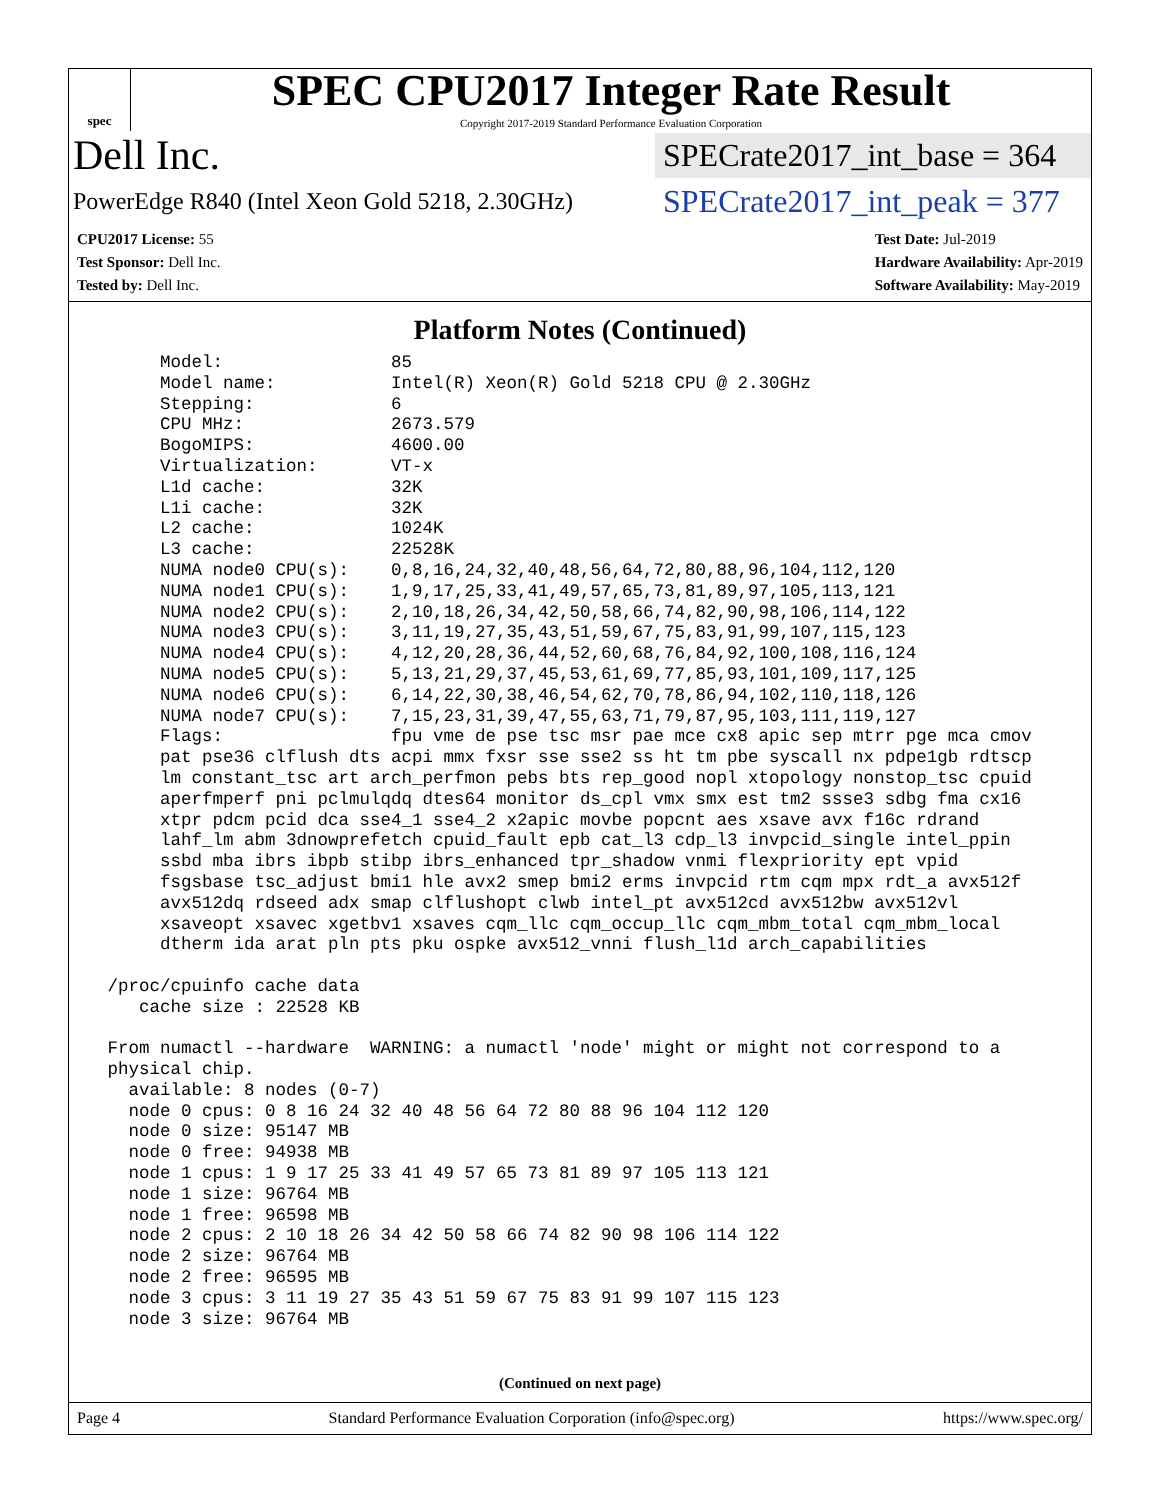spec
SPEC CPU2017 Integer Rate Result
Copyright 2017-2019 Standard Performance Evaluation Corporation
Dell Inc.
SPECrate2017_int_base = 364
PowerEdge R840 (Intel Xeon Gold 5218, 2.30GHz)
SPECrate2017_int_peak = 377
CPU2017 License: 55
Test Sponsor: Dell Inc.
Tested by: Dell Inc.
Test Date: Jul-2019
Hardware Availability: Apr-2019
Software Availability: May-2019
Platform Notes (Continued)
      Model:                85
      Model name:           Intel(R) Xeon(R) Gold 5218 CPU @ 2.30GHz
      Stepping:             6
      CPU MHz:              2673.579
      BogoMIPS:             4600.00
      Virtualization:       VT-x
      L1d cache:            32K
      L1i cache:            32K
      L2 cache:             1024K
      L3 cache:             22528K
      NUMA node0 CPU(s):    0,8,16,24,32,40,48,56,64,72,80,88,96,104,112,120
      NUMA node1 CPU(s):    1,9,17,25,33,41,49,57,65,73,81,89,97,105,113,121
      NUMA node2 CPU(s):    2,10,18,26,34,42,50,58,66,74,82,90,98,106,114,122
      NUMA node3 CPU(s):    3,11,19,27,35,43,51,59,67,75,83,91,99,107,115,123
      NUMA node4 CPU(s):    4,12,20,28,36,44,52,60,68,76,84,92,100,108,116,124
      NUMA node5 CPU(s):    5,13,21,29,37,45,53,61,69,77,85,93,101,109,117,125
      NUMA node6 CPU(s):    6,14,22,30,38,46,54,62,70,78,86,94,102,110,118,126
      NUMA node7 CPU(s):    7,15,23,31,39,47,55,63,71,79,87,95,103,111,119,127
      Flags:                fpu vme de pse tsc msr pae mce cx8 apic sep mtrr pge mca cmov
      pat pse36 clflush dts acpi mmx fxsr sse sse2 ss ht tm pbe syscall nx pdpe1gb rdtscp
      lm constant_tsc art arch_perfmon pebs bts rep_good nopl xtopology nonstop_tsc cpuid
      aperfmperf pni pclmulqdq dtes64 monitor ds_cpl vmx smx est tm2 ssse3 sdbg fma cx16
      xtpr pdcm pcid dca sse4_1 sse4_2 x2apic movbe popcnt aes xsave avx f16c rdrand
      lahf_lm abm 3dnowprefetch cpuid_fault epb cat_l3 cdp_l3 invpcid_single intel_ppin
      ssbd mba ibrs ibpb stibp ibrs_enhanced tpr_shadow vnmi flexpriority ept vpid
      fsgsbase tsc_adjust bmi1 hle avx2 smep bmi2 erms invpcid rtm cqm mpx rdt_a avx512f
      avx512dq rdseed adx smap clflushopt clwb intel_pt avx512cd avx512bw avx512vl
      xsaveopt xsavec xgetbv1 xsaves cqm_llc cqm_occup_llc cqm_mbm_total cqm_mbm_local
      dtherm ida arat pln pts pku ospke avx512_vnni flush_l1d arch_capabilities

 /proc/cpuinfo cache data
    cache size : 22528 KB

 From numactl --hardware  WARNING: a numactl 'node' might or might not correspond to a
 physical chip.
   available: 8 nodes (0-7)
   node 0 cpus: 0 8 16 24 32 40 48 56 64 72 80 88 96 104 112 120
   node 0 size: 95147 MB
   node 0 free: 94938 MB
   node 1 cpus: 1 9 17 25 33 41 49 57 65 73 81 89 97 105 113 121
   node 1 size: 96764 MB
   node 1 free: 96598 MB
   node 2 cpus: 2 10 18 26 34 42 50 58 66 74 82 90 98 106 114 122
   node 2 size: 96764 MB
   node 2 free: 96595 MB
   node 3 cpus: 3 11 19 27 35 43 51 59 67 75 83 91 99 107 115 123
   node 3 size: 96764 MB
(Continued on next page)
Page 4 Standard Performance Evaluation Corporation (info@spec.org) https://www.spec.org/